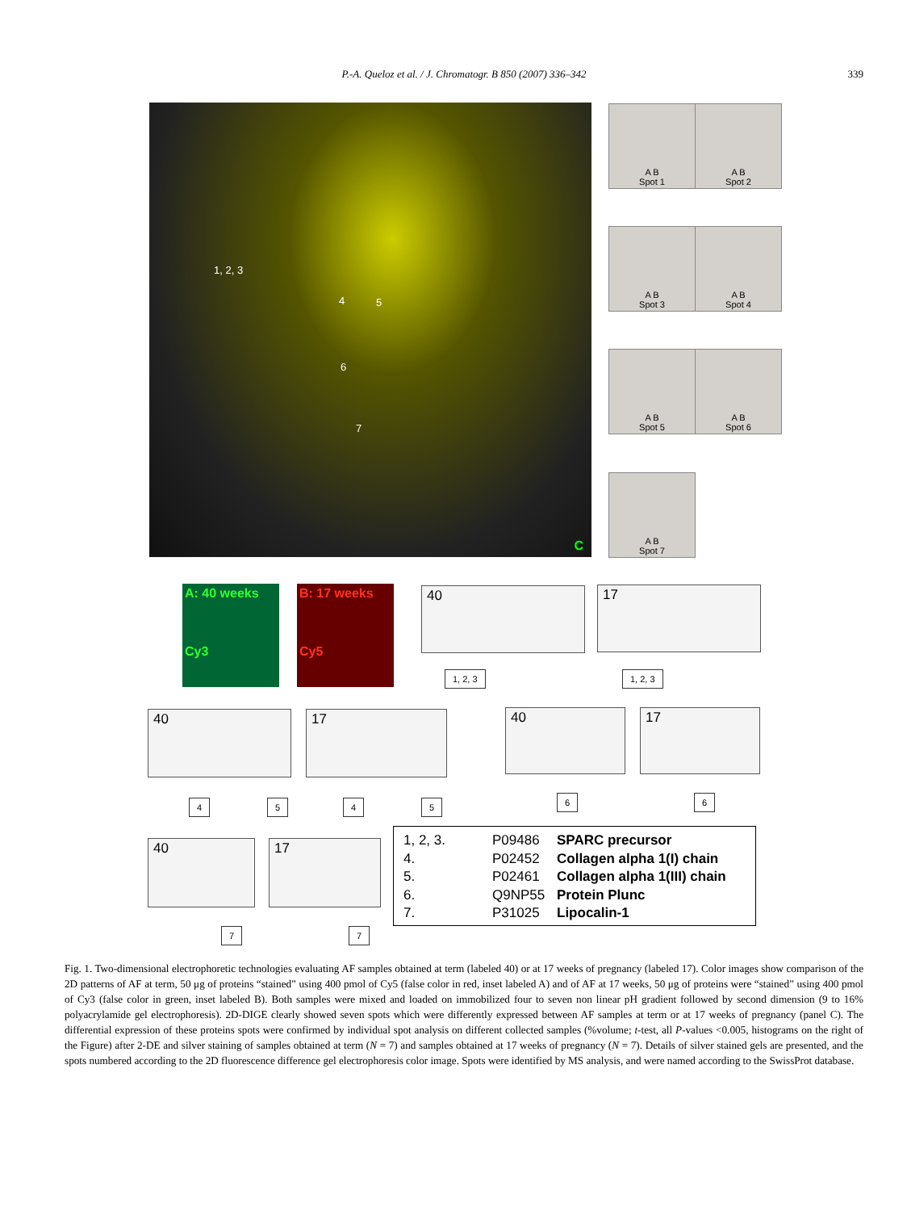P.-A. Queloz et al. / J. Chromatogr. B 850 (2007) 336–342
339
1, 2, 3
4 5
6
7
C
A B
Spot 1
A B
Spot 2
A B
Spot 3
A B
Spot 4
A B
Spot 5
A B
Spot 6
A B
Spot 7
A: 40 weeks
Cy3
B: 17 weeks
Cy5
40 17
1, 2, 3 1, 2, 3
40 17 40 17
4 5 4 5 6 6
40 17
7 7
1, 2, 3. P09486 SPARC precursor
4. P02452 Collagen alpha 1(I) chain
5. P02461 Collagen alpha 1(III) chain
6. Q9NP55 Protein Plunc
7. P31025 Lipocalin-1
Fig. 1. Two-dimensional electrophoretic technologies evaluating AF samples obtained at term (labeled 40) or at 17 weeks of pregnancy (labeled 17). Color images show comparison of the 2D patterns of AF at term, 50 μg of proteins “stained” using 400 pmol of Cy5 (false color in red, inset labeled A) and of AF at 17 weeks, 50 μg of proteins were “stained” using 400 pmol of Cy3 (false color in green, inset labeled B). Both samples were mixed and loaded on immobilized four to seven non linear pH gradient followed by second dimension (9 to 16% polyacrylamide gel electrophoresis). 2D-DIGE clearly showed seven spots which were differently expressed between AF samples at term or at 17 weeks of pregnancy (panel C). The differential expression of these proteins spots were confirmed by individual spot analysis on different collected samples (%volume; t-test, all P-values <0.005, histograms on the right of the Figure) after 2-DE and silver staining of samples obtained at term (N = 7) and samples obtained at 17 weeks of pregnancy (N = 7). Details of silver stained gels are presented, and the spots numbered according to the 2D fluorescence difference gel electrophoresis color image. Spots were identified by MS analysis, and were named according to the SwissProt database.